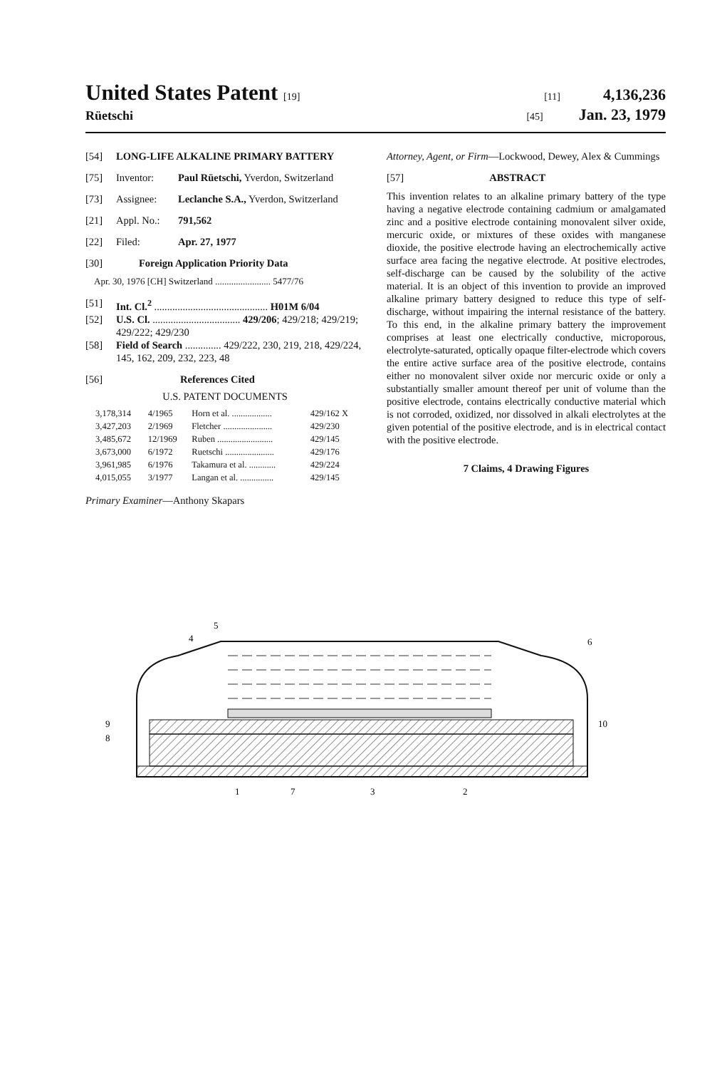United States Patent [19] [11] 4,136,236
Rüetschi [45] Jan. 23, 1979
[54] LONG-LIFE ALKALINE PRIMARY BATTERY
[75] Inventor: Paul Rüetschi, Yverdon, Switzerland
[73] Assignee: Leclanche S.A., Yverdon, Switzerland
[21] Appl. No.: 791,562
[22] Filed: Apr. 27, 1977
[30] Foreign Application Priority Data
Apr. 30, 1976 [CH] Switzerland ........................ 5477/76
[51] Int. Cl.<sup>2</sup> ............................................ H01M 6/04
[52] U.S. Cl. .................................. 429/206; 429/218; 429/219; 429/222; 429/230
[58] Field of Search .............. 429/222, 230, 219, 218, 429/224, 145, 162, 209, 232, 223, 48
[56] References Cited
U.S. PATENT DOCUMENTS
| 3,178,314 | 4/1965 | Horn et al. .................. | 429/162 X |
| 3,427,203 | 2/1969 | Fletcher ...................... | 429/230 |
| 3,485,672 | 12/1969 | Ruben ......................... | 429/145 |
| 3,673,000 | 6/1972 | Ruetschi ...................... | 429/176 |
| 3,961,985 | 6/1976 | Takamura et al. ............ | 429/224 |
| 4,015,055 | 3/1977 | Langan et al. ............... | 429/145 |
Primary Examiner—Anthony Skapars
Attorney, Agent, or Firm—Lockwood, Dewey, Alex & Cummings
[57] ABSTRACT
This invention relates to an alkaline primary battery of the type having a negative electrode containing cadmium or amalgamated zinc and a positive electrode containing monovalent silver oxide, mercuric oxide, or mixtures of these oxides with manganese dioxide, the positive electrode having an electrochemically active surface area facing the negative electrode. At positive electrodes, self-discharge can be caused by the solubility of the active material. It is an object of this invention to provide an improved alkaline primary battery designed to reduce this type of self-discharge, without impairing the internal resistance of the battery. To this end, in the alkaline primary battery the improvement comprises at least one electrically conductive, microporous, electrolyte-saturated, optically opaque filter-electrode which covers the entire active surface area of the positive electrode, contains either no monovalent silver oxide nor mercuric oxide or only a substantially smaller amount thereof per unit of volume than the positive electrode, contains electrically conductive material which is not corroded, oxidized, nor dissolved in alkali electrolytes at the given potential of the positive electrode, and is in electrical contact with the positive electrode.
7 Claims, 4 Drawing Figures
5
4
6
9
8
10
1
7
3
2